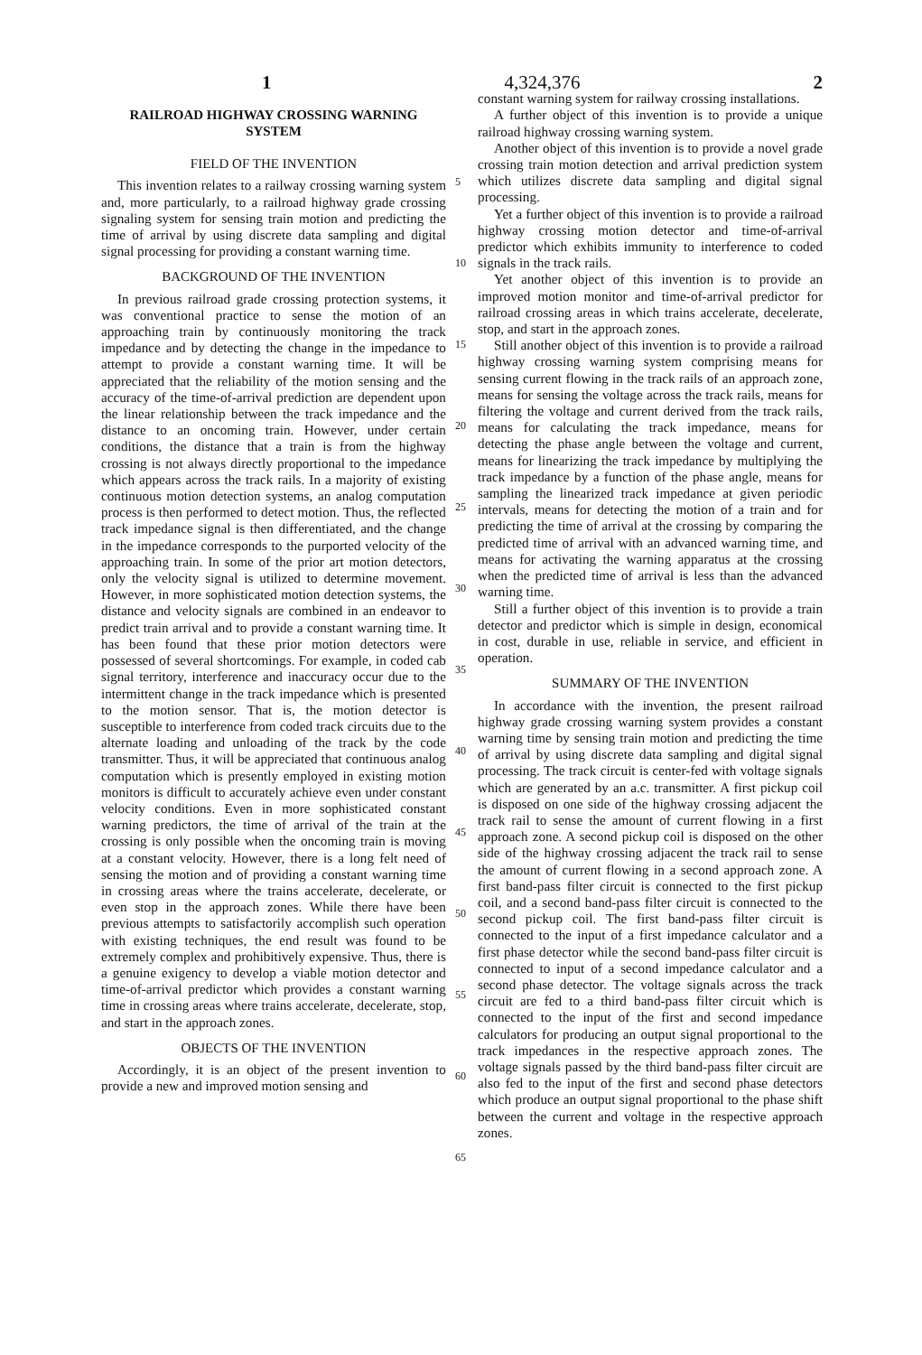1 4,324,376 2
RAILROAD HIGHWAY CROSSING WARNING SYSTEM
FIELD OF THE INVENTION
This invention relates to a railway crossing warning system and, more particularly, to a railroad highway grade crossing signaling system for sensing train motion and predicting the time of arrival by using discrete data sampling and digital signal processing for providing a constant warning time.
BACKGROUND OF THE INVENTION
In previous railroad grade crossing protection systems, it was conventional practice to sense the motion of an approaching train by continuously monitoring the track impedance and by detecting the change in the impedance to attempt to provide a constant warning time. It will be appreciated that the reliability of the motion sensing and the accuracy of the time-of-arrival prediction are dependent upon the linear relationship between the track impedance and the distance to an oncoming train. However, under certain conditions, the distance that a train is from the highway crossing is not always directly proportional to the impedance which appears across the track rails. In a majority of existing continuous motion detection systems, an analog computation process is then performed to detect motion. Thus, the reflected track impedance signal is then differentiated, and the change in the impedance corresponds to the purported velocity of the approaching train. In some of the prior art motion detectors, only the velocity signal is utilized to determine movement. However, in more sophisticated motion detection systems, the distance and velocity signals are combined in an endeavor to predict train arrival and to provide a constant warning time. It has been found that these prior motion detectors were possessed of several shortcomings. For example, in coded cab signal territory, interference and inaccuracy occur due to the intermittent change in the track impedance which is presented to the motion sensor. That is, the motion detector is susceptible to interference from coded track circuits due to the alternate loading and unloading of the track by the code transmitter. Thus, it will be appreciated that continuous analog computation which is presently employed in existing motion monitors is difficult to accurately achieve even under constant velocity conditions. Even in more sophisticated constant warning predictors, the time of arrival of the train at the crossing is only possible when the oncoming train is moving at a constant velocity. However, there is a long felt need of sensing the motion and of providing a constant warning time in crossing areas where the trains accelerate, decelerate, or even stop in the approach zones. While there have been previous attempts to satisfactorily accomplish such operation with existing techniques, the end result was found to be extremely complex and prohibitively expensive. Thus, there is a genuine exigency to develop a viable motion detector and time-of-arrival predictor which provides a constant warning time in crossing areas where trains accelerate, decelerate, stop, and start in the approach zones.
OBJECTS OF THE INVENTION
Accordingly, it is an object of the present invention to provide a new and improved motion sensing and
5
10
15
20
25
30
35
40
45
50
55
60
65
constant warning system for railway crossing installations.
A further object of this invention is to provide a unique railroad highway crossing warning system.
Another object of this invention is to provide a novel grade crossing train motion detection and arrival prediction system which utilizes discrete data sampling and digital signal processing.
Yet a further object of this invention is to provide a railroad highway crossing motion detector and time-of-arrival predictor which exhibits immunity to interference to coded signals in the track rails.
Yet another object of this invention is to provide an improved motion monitor and time-of-arrival predictor for railroad crossing areas in which trains accelerate, decelerate, stop, and start in the approach zones.
Still another object of this invention is to provide a railroad highway crossing warning system comprising means for sensing current flowing in the track rails of an approach zone, means for sensing the voltage across the track rails, means for filtering the voltage and current derived from the track rails, means for calculating the track impedance, means for detecting the phase angle between the voltage and current, means for linearizing the track impedance by multiplying the track impedance by a function of the phase angle, means for sampling the linearized track impedance at given periodic intervals, means for detecting the motion of a train and for predicting the time of arrival at the crossing by comparing the predicted time of arrival with an advanced warning time, and means for activating the warning apparatus at the crossing when the predicted time of arrival is less than the advanced warning time.
Still a further object of this invention is to provide a train detector and predictor which is simple in design, economical in cost, durable in use, reliable in service, and efficient in operation.
SUMMARY OF THE INVENTION
In accordance with the invention, the present railroad highway grade crossing warning system provides a constant warning time by sensing train motion and predicting the time of arrival by using discrete data sampling and digital signal processing. The track circuit is center-fed with voltage signals which are generated by an a.c. transmitter. A first pickup coil is disposed on one side of the highway crossing adjacent the track rail to sense the amount of current flowing in a first approach zone. A second pickup coil is disposed on the other side of the highway crossing adjacent the track rail to sense the amount of current flowing in a second approach zone. A first band-pass filter circuit is connected to the first pickup coil, and a second band-pass filter circuit is connected to the second pickup coil. The first band-pass filter circuit is connected to the input of a first impedance calculator and a first phase detector while the second band-pass filter circuit is connected to input of a second impedance calculator and a second phase detector. The voltage signals across the track circuit are fed to a third band-pass filter circuit which is connected to the input of the first and second impedance calculators for producing an output signal proportional to the track impedances in the respective approach zones. The voltage signals passed by the third band-pass filter circuit are also fed to the input of the first and second phase detectors which produce an output signal proportional to the phase shift between the current and voltage in the respective approach zones.